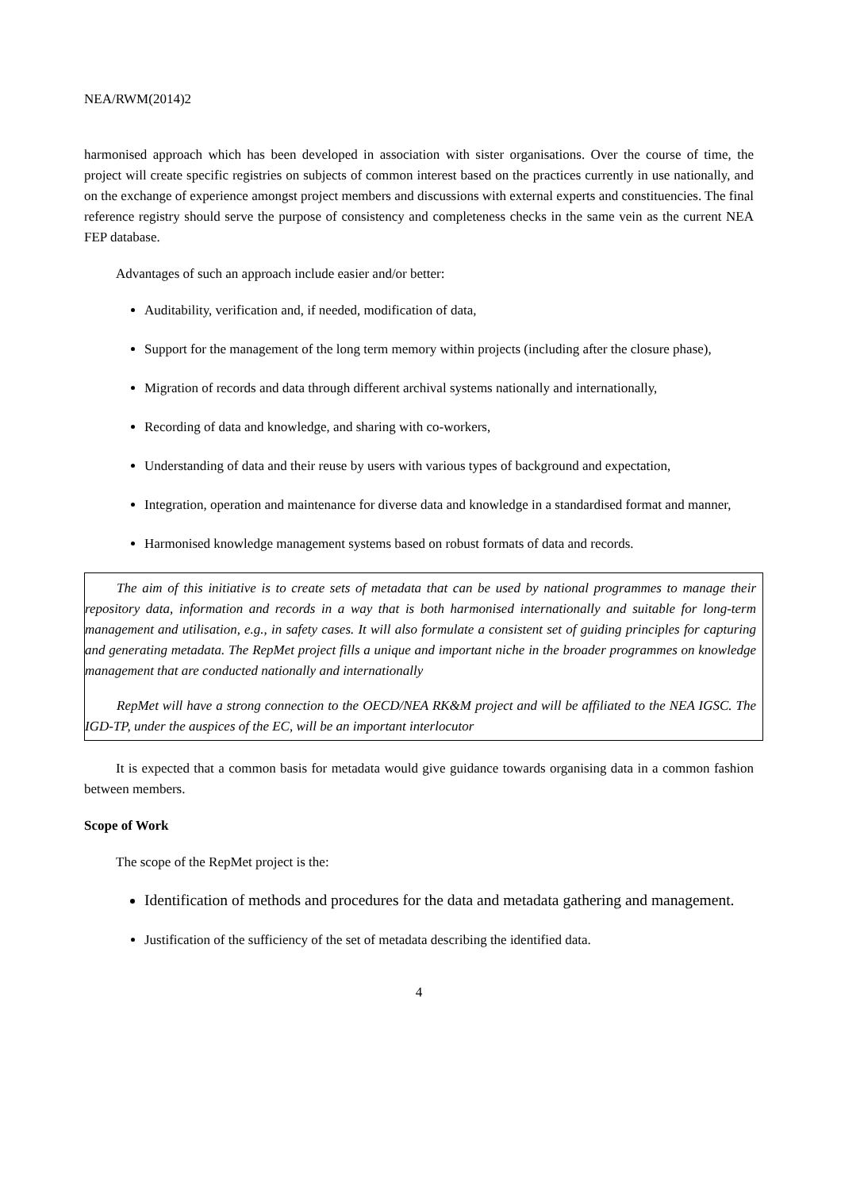NEA/RWM(2014)2
harmonised approach which has been developed in association with sister organisations. Over the course of time, the project will create specific registries on subjects of common interest based on the practices currently in use nationally, and on the exchange of experience amongst project members and discussions with external experts and constituencies. The final reference registry should serve the purpose of consistency and completeness checks in the same vein as the current NEA FEP database.
Advantages of such an approach include easier and/or better:
Auditability, verification and, if needed, modification of data,
Support for the management of the long term memory within projects (including after the closure phase),
Migration of records and data through different archival systems nationally and internationally,
Recording of data and knowledge, and sharing with co-workers,
Understanding of data and their reuse by users with various types of background and expectation,
Integration, operation and maintenance for diverse data and knowledge in a standardised format and manner,
Harmonised knowledge management systems based on robust formats of data and records.
The aim of this initiative is to create sets of metadata that can be used by national programmes to manage their repository data, information and records in a way that is both harmonised internationally and suitable for long-term management and utilisation, e.g., in safety cases. It will also formulate a consistent set of guiding principles for capturing and generating metadata. The RepMet project fills a unique and important niche in the broader programmes on knowledge management that are conducted nationally and internationally
RepMet will have a strong connection to the OECD/NEA RK&M project and will be affiliated to the NEA IGSC. The IGD-TP, under the auspices of the EC, will be an important interlocutor
It is expected that a common basis for metadata would give guidance towards organising data in a common fashion between members.
Scope of Work
The scope of the RepMet project is the:
Identification of methods and procedures for the data and metadata gathering and management.
Justification of the sufficiency of the set of metadata describing the identified data.
4